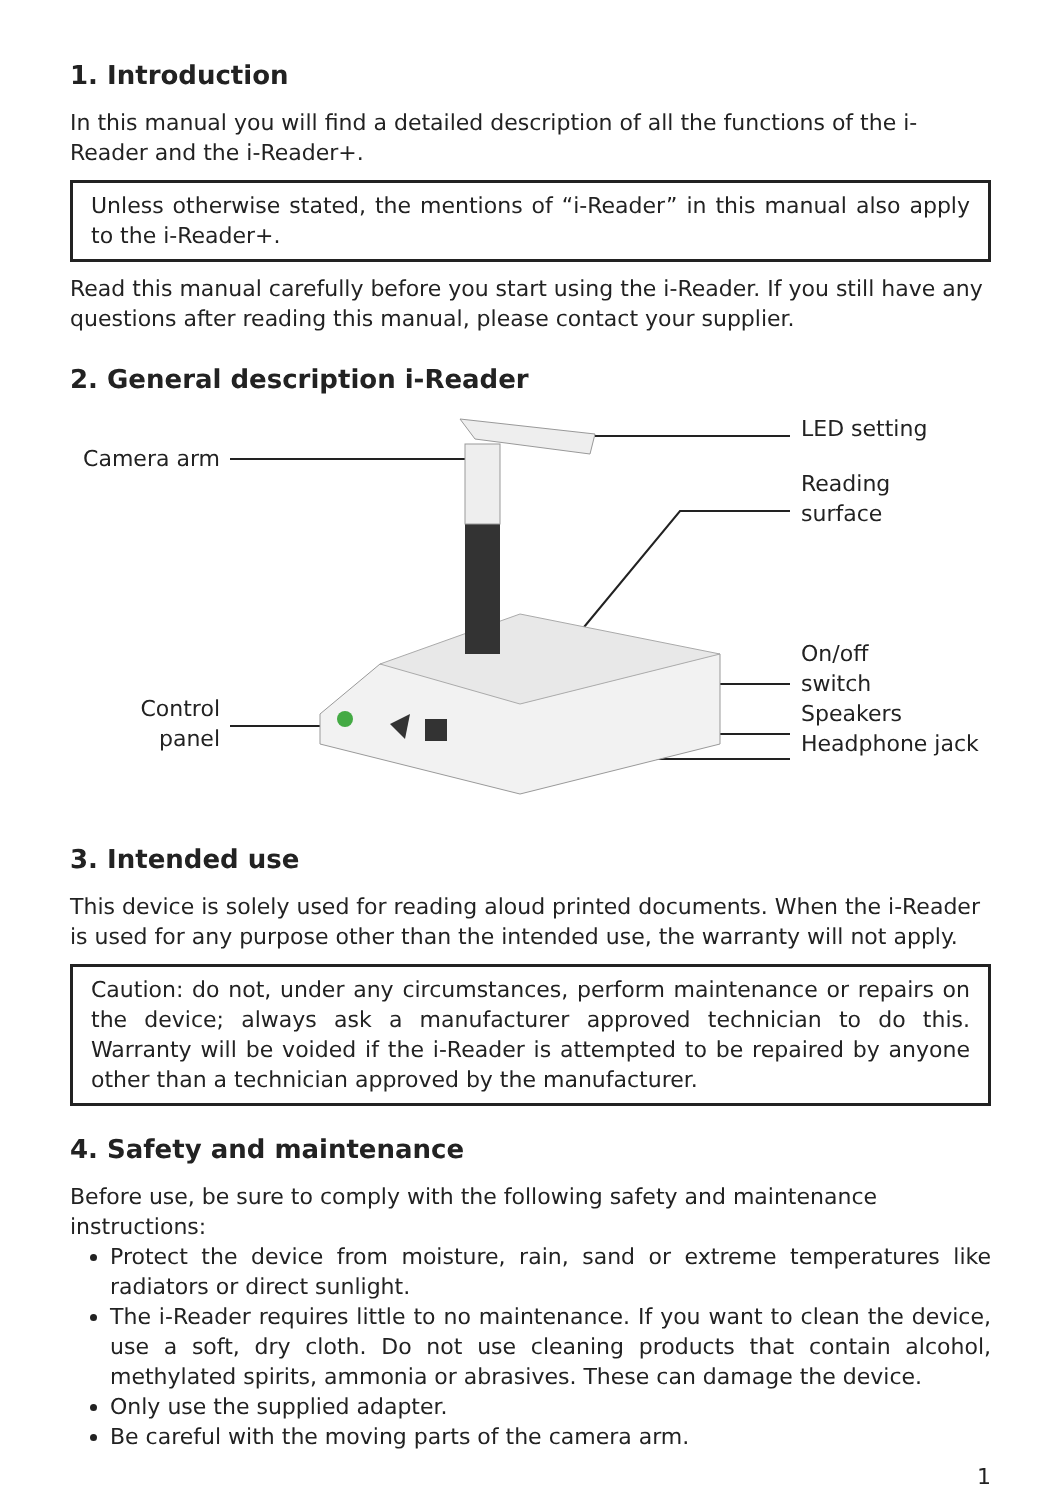1. Introduction
In this manual you will find a detailed description of all the functions of the i-Reader and the i-Reader+.
Unless otherwise stated, the mentions of “i-Reader” in this manual also apply to the i-Reader+.
Read this manual carefully before you start using the i-Reader. If you still have any questions after reading this manual, please contact your supplier.
2. General description i-Reader
Camera arm
Control
panel
LED setting
Reading
surface
On/off
switch
Speakers
Headphone jack
3. Intended use
This device is solely used for reading aloud printed documents. When the i-Reader is used for any purpose other than the intended use, the warranty will not apply.
Caution: do not, under any circumstances, perform maintenance or repairs on the device; always ask a manufacturer approved technician to do this. Warranty will be voided if the i-Reader is attempted to be repaired by anyone other than a technician approved by the manufacturer.
4. Safety and maintenance
Before use, be sure to comply with the following safety and maintenance instructions:
Protect the device from moisture, rain, sand or extreme temperatures like radiators or direct sunlight.
The i-Reader requires little to no maintenance. If you want to clean the device, use a soft, dry cloth. Do not use cleaning products that contain alcohol, methylated spirits, ammonia or abrasives. These can damage the device.
Only use the supplied adapter.
Be careful with the moving parts of the camera arm.
1